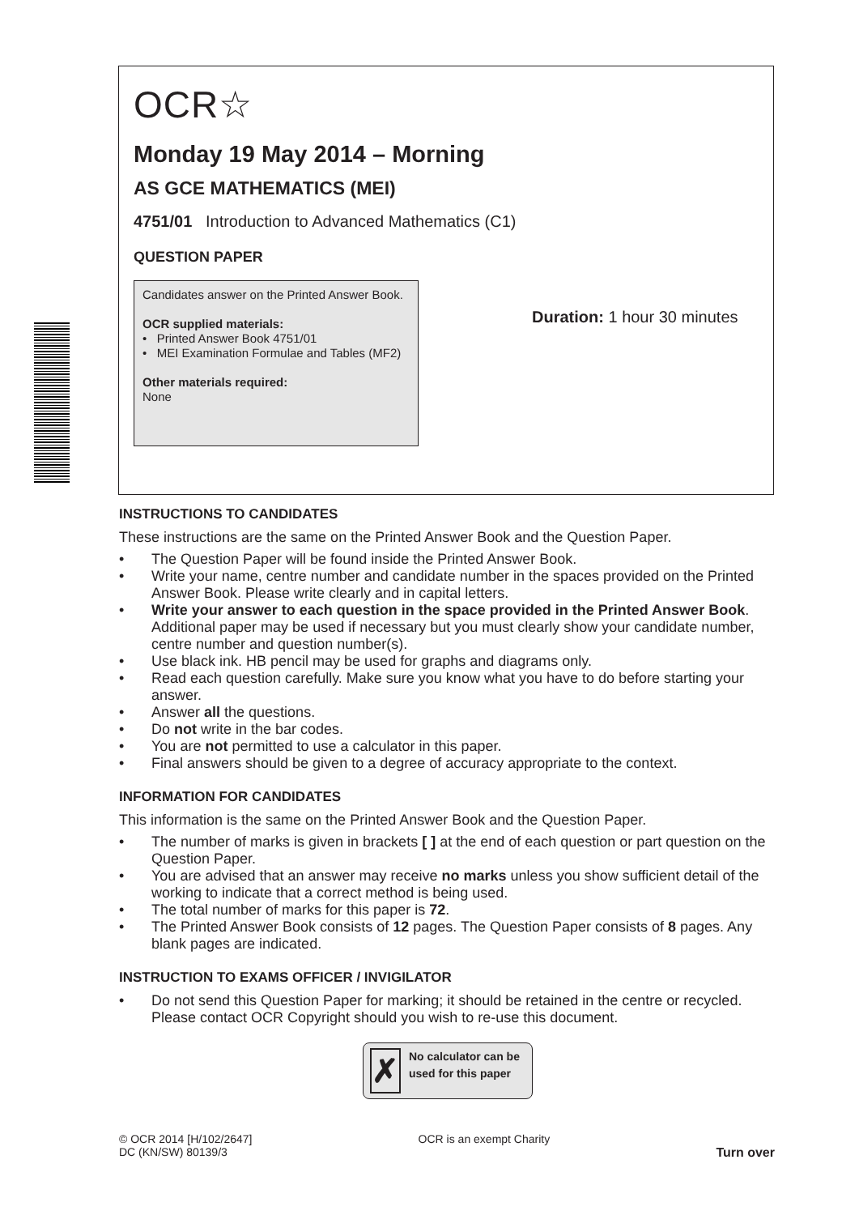OCR☆
Monday 19 May 2014 – Morning
AS GCE MATHEMATICS (MEI)
4751/01 Introduction to Advanced Mathematics (C1)
QUESTION PAPER
Candidates answer on the Printed Answer Book.
OCR supplied materials:
• Printed Answer Book 4751/01
• MEI Examination Formulae and Tables (MF2)
Other materials required:
None
Duration: 1 hour 30 minutes
INSTRUCTIONS TO CANDIDATES
These instructions are the same on the Printed Answer Book and the Question Paper.
• The Question Paper will be found inside the Printed Answer Book.
• Write your name, centre number and candidate number in the spaces provided on the Printed Answer Book. Please write clearly and in capital letters.
• Write your answer to each question in the space provided in the Printed Answer Book. Additional paper may be used if necessary but you must clearly show your candidate number, centre number and question number(s).
• Use black ink. HB pencil may be used for graphs and diagrams only.
• Read each question carefully. Make sure you know what you have to do before starting your answer.
• Answer all the questions.
• Do not write in the bar codes.
• You are not permitted to use a calculator in this paper.
• Final answers should be given to a degree of accuracy appropriate to the context.
INFORMATION FOR CANDIDATES
This information is the same on the Printed Answer Book and the Question Paper.
• The number of marks is given in brackets [ ] at the end of each question or part question on the Question Paper.
• You are advised that an answer may receive no marks unless you show sufficient detail of the working to indicate that a correct method is being used.
• The total number of marks for this paper is 72.
• The Printed Answer Book consists of 12 pages. The Question Paper consists of 8 pages. Any blank pages are indicated.
INSTRUCTION TO EXAMS OFFICER / INVIGILATOR
• Do not send this Question Paper for marking; it should be retained in the centre or recycled. Please contact OCR Copyright should you wish to re-use this document.
✗
No calculator can be used for this paper
© OCR 2014 [H/102/2647]
DC (KN/SW) 80139/3
OCR is an exempt Charity
Turn over